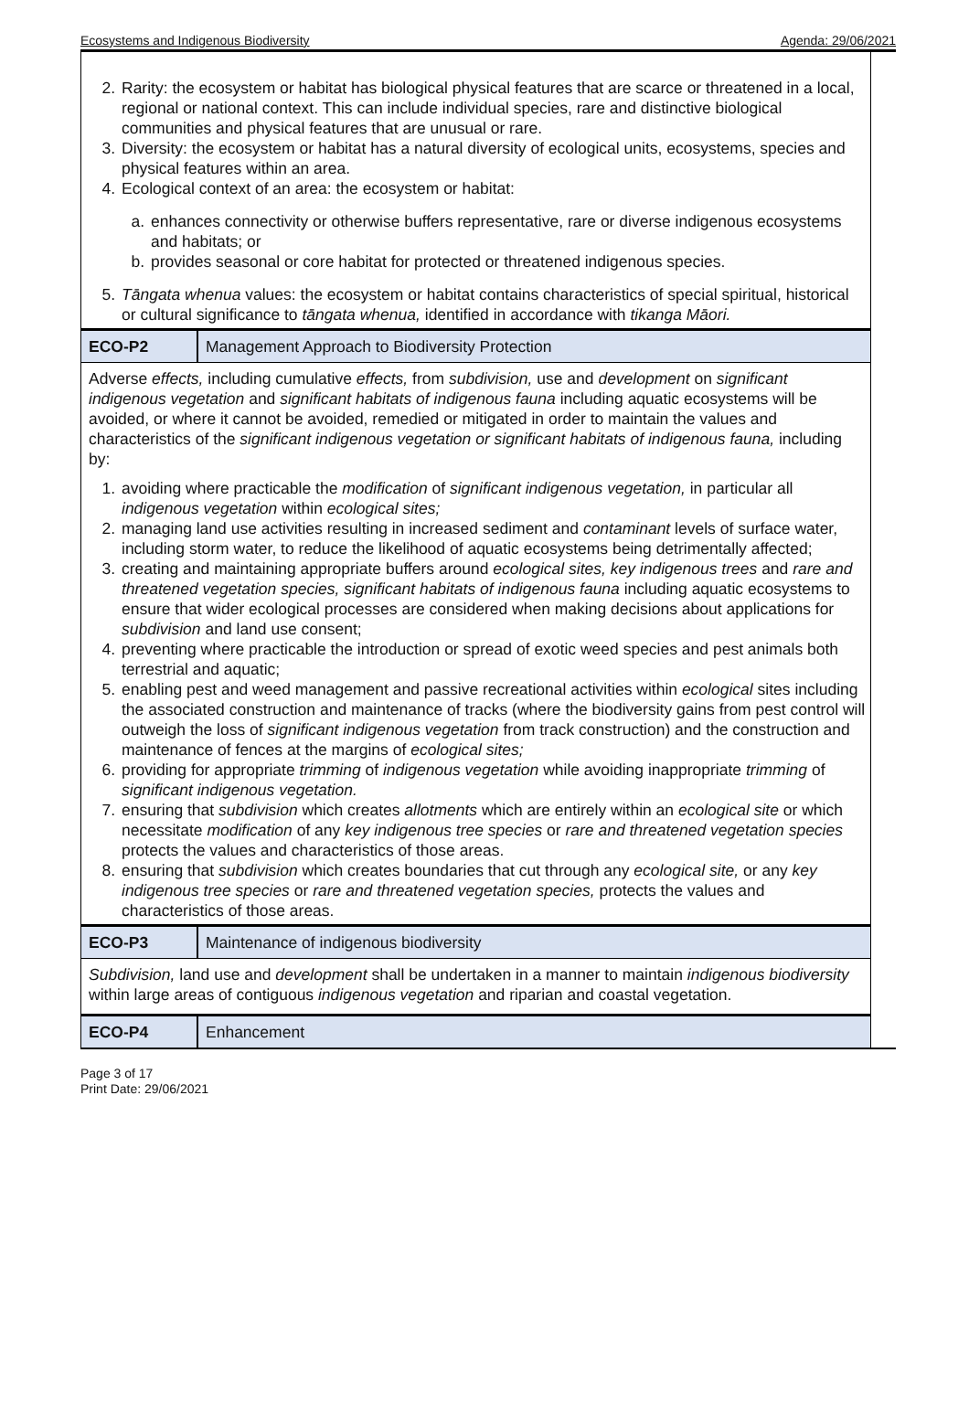Ecosystems and Indigenous Biodiversity Agenda: 29/06/2021
2. Rarity: the ecosystem or habitat has biological physical features that are scarce or threatened in a local, regional or national context. This can include individual species, rare and distinctive biological communities and physical features that are unusual or rare.
3. Diversity: the ecosystem or habitat has a natural diversity of ecological units, ecosystems, species and physical features within an area.
4. Ecological context of an area: the ecosystem or habitat:
a. enhances connectivity or otherwise buffers representative, rare or diverse indigenous ecosystems and habitats; or
b. provides seasonal or core habitat for protected or threatened indigenous species.
5. Tāngata whenua values: the ecosystem or habitat contains characteristics of special spiritual, historical or cultural significance to tāngata whenua, identified in accordance with tikanga Māori.
ECO-P2
Management Approach to Biodiversity Protection
Adverse effects, including cumulative effects, from subdivision, use and development on significant indigenous vegetation and significant habitats of indigenous fauna including aquatic ecosystems will be avoided, or where it cannot be avoided, remedied or mitigated in order to maintain the values and characteristics of the significant indigenous vegetation or significant habitats of indigenous fauna, including by:
1. avoiding where practicable the modification of significant indigenous vegetation, in particular all indigenous vegetation within ecological sites;
2. managing land use activities resulting in increased sediment and contaminant levels of surface water, including storm water, to reduce the likelihood of aquatic ecosystems being detrimentally affected;
3. creating and maintaining appropriate buffers around ecological sites, key indigenous trees and rare and threatened vegetation species, significant habitats of indigenous fauna including aquatic ecosystems to ensure that wider ecological processes are considered when making decisions about applications for subdivision and land use consent;
4. preventing where practicable the introduction or spread of exotic weed species and pest animals both terrestrial and aquatic;
5. enabling pest and weed management and passive recreational activities within ecological sites including the associated construction and maintenance of tracks (where the biodiversity gains from pest control will outweigh the loss of significant indigenous vegetation from track construction) and the construction and maintenance of fences at the margins of ecological sites;
6. providing for appropriate trimming of indigenous vegetation while avoiding inappropriate trimming of significant indigenous vegetation.
7. ensuring that subdivision which creates allotments which are entirely within an ecological site or which necessitate modification of any key indigenous tree species or rare and threatened vegetation species protects the values and characteristics of those areas.
8. ensuring that subdivision which creates boundaries that cut through any ecological site, or any key indigenous tree species or rare and threatened vegetation species, protects the values and characteristics of those areas.
ECO-P3
Maintenance of indigenous biodiversity
Subdivision, land use and development shall be undertaken in a manner to maintain indigenous biodiversity within large areas of contiguous indigenous vegetation and riparian and coastal vegetation.
ECO-P4
Enhancement
Page 3 of 17
Print Date: 29/06/2021